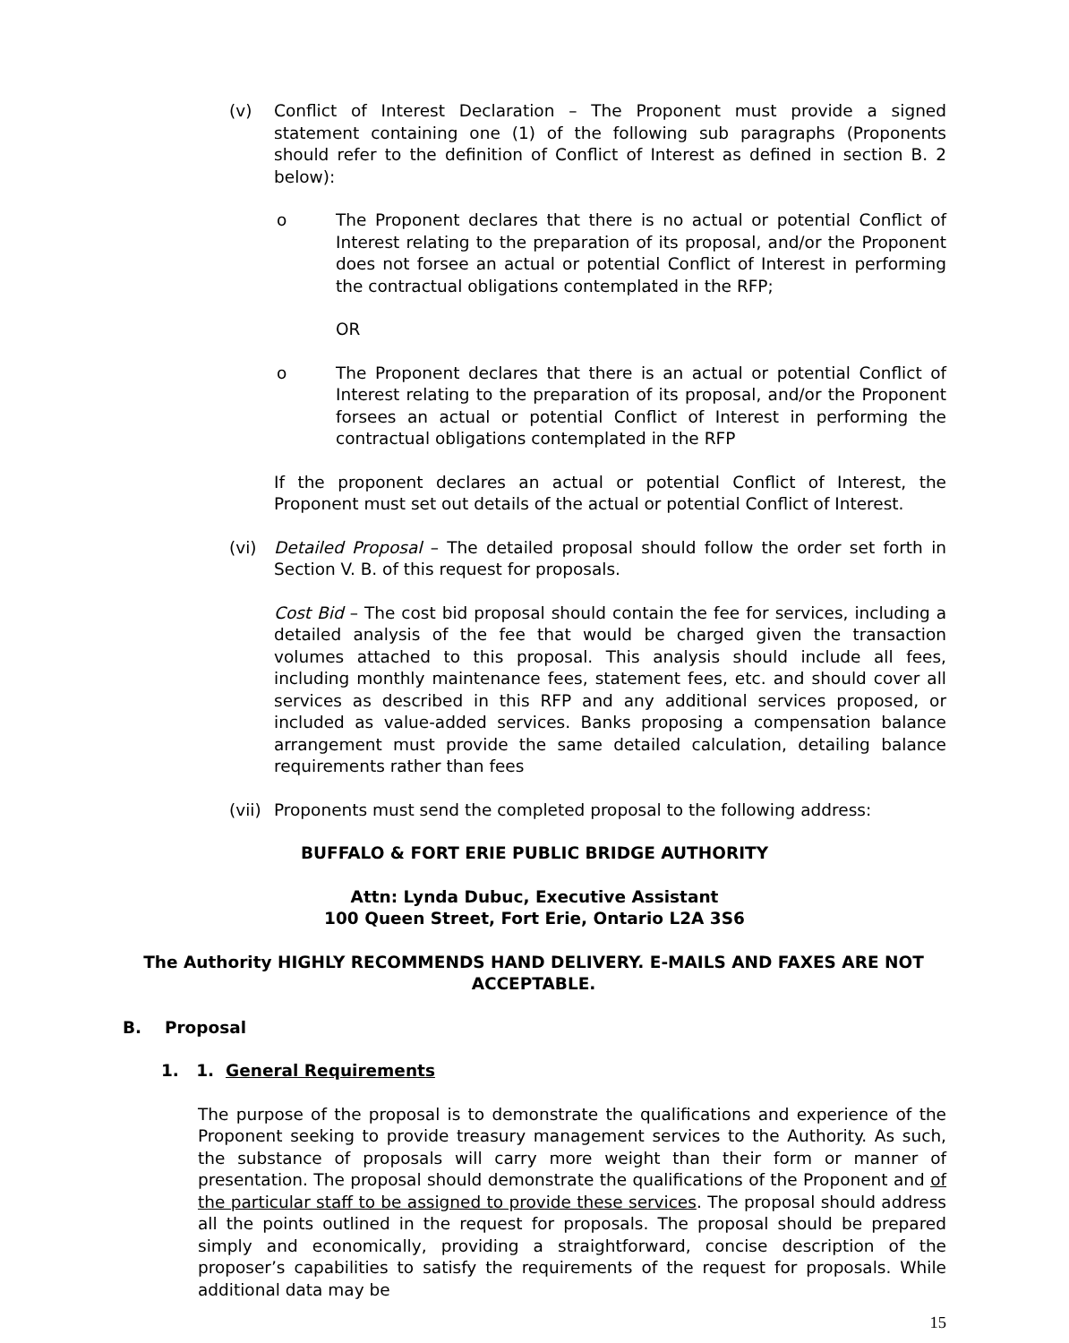(v) Conflict of Interest Declaration – The Proponent must provide a signed statement containing one (1) of the following sub paragraphs (Proponents should refer to the definition of Conflict of Interest as defined in section B. 2 below):
o The Proponent declares that there is no actual or potential Conflict of Interest relating to the preparation of its proposal, and/or the Proponent does not forsee an actual or potential Conflict of Interest in performing the contractual obligations contemplated in the RFP;
OR
o The Proponent declares that there is an actual or potential Conflict of Interest relating to the preparation of its proposal, and/or the Proponent forsees an actual or potential Conflict of Interest in performing the contractual obligations contemplated in the RFP
If the proponent declares an actual or potential Conflict of Interest, the Proponent must set out details of the actual or potential Conflict of Interest.
(vi) Detailed Proposal – The detailed proposal should follow the order set forth in Section V. B. of this request for proposals.
Cost Bid – The cost bid proposal should contain the fee for services, including a detailed analysis of the fee that would be charged given the transaction volumes attached to this proposal. This analysis should include all fees, including monthly maintenance fees, statement fees, etc. and should cover all services as described in this RFP and any additional services proposed, or included as value-added services. Banks proposing a compensation balance arrangement must provide the same detailed calculation, detailing balance requirements rather than fees
(vii)
Proponents must send the completed proposal to the following address:
BUFFALO & FORT ERIE PUBLIC BRIDGE AUTHORITY
Attn: Lynda Dubuc, Executive Assistant
100 Queen Street, Fort Erie, Ontario L2A 3S6
The Authority HIGHLY RECOMMENDS HAND DELIVERY. E-MAILS AND FAXES ARE NOT ACCEPTABLE.
B. Proposal
1. 1. General Requirements
The purpose of the proposal is to demonstrate the qualifications and experience of the Proponent seeking to provide treasury management services to the Authority. As such, the substance of proposals will carry more weight than their form or manner of presentation. The proposal should demonstrate the qualifications of the Proponent and of the particular staff to be assigned to provide these services. The proposal should address all the points outlined in the request for proposals. The proposal should be prepared simply and economically, providing a straightforward, concise description of the proposer’s capabilities to satisfy the requirements of the request for proposals. While additional data may be
15